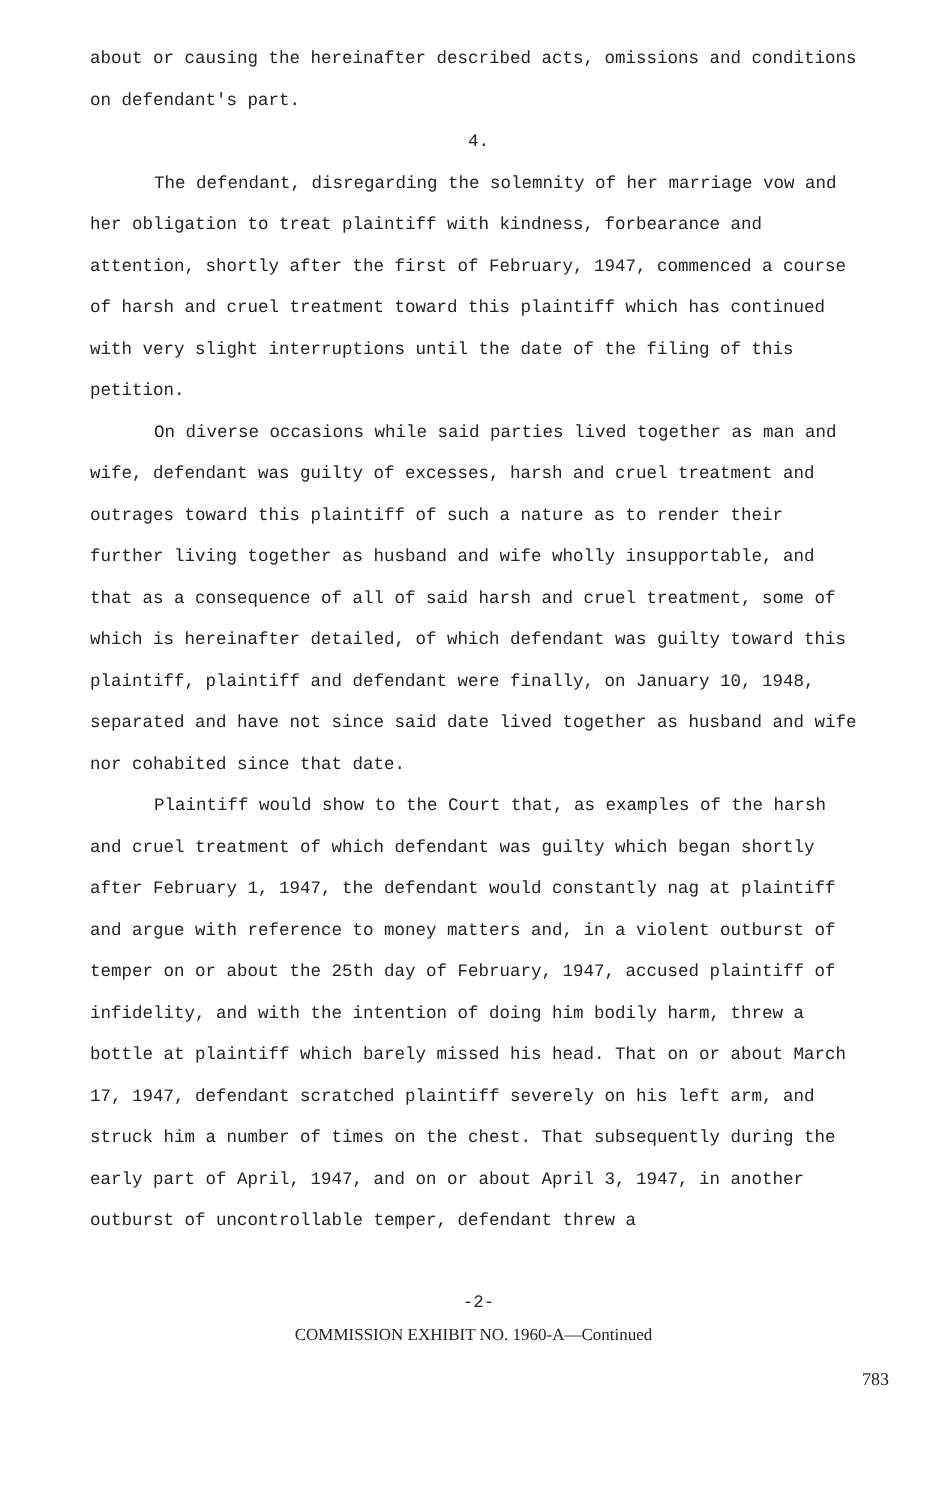about or causing the hereinafter described acts, omissions and conditions on defendant's part.
4.
The defendant, disregarding the solemnity of her marriage vow and her obligation to treat plaintiff with kindness, forbearance and attention, shortly after the first of February, 1947, commenced a course of harsh and cruel treatment toward this plaintiff which has continued with very slight interruptions until the date of the filing of this petition.
On diverse occasions while said parties lived together as man and wife, defendant was guilty of excesses, harsh and cruel treatment and outrages toward this plaintiff of such a nature as to render their further living together as husband and wife wholly insupportable, and that as a consequence of all of said harsh and cruel treatment, some of which is hereinafter detailed, of which defendant was guilty toward this plaintiff, plaintiff and defendant were finally, on January 10, 1948, separated and have not since said date lived together as husband and wife nor cohabited since that date.
Plaintiff would show to the Court that, as examples of the harsh and cruel treatment of which defendant was guilty which began shortly after February 1, 1947, the defendant would constantly nag at plaintiff and argue with reference to money matters and, in a violent outburst of temper on or about the 25th day of February, 1947, accused plaintiff of infidelity, and with the intention of doing him bodily harm, threw a bottle at plaintiff which barely missed his head. That on or about March 17, 1947, defendant scratched plaintiff severely on his left arm, and struck him a number of times on the chest. That subsequently during the early part of April, 1947, and on or about April 3, 1947, in another outburst of uncontrollable temper, defendant threw a
-2-
COMMISSION EXHIBIT NO. 1960-A—Continued
783